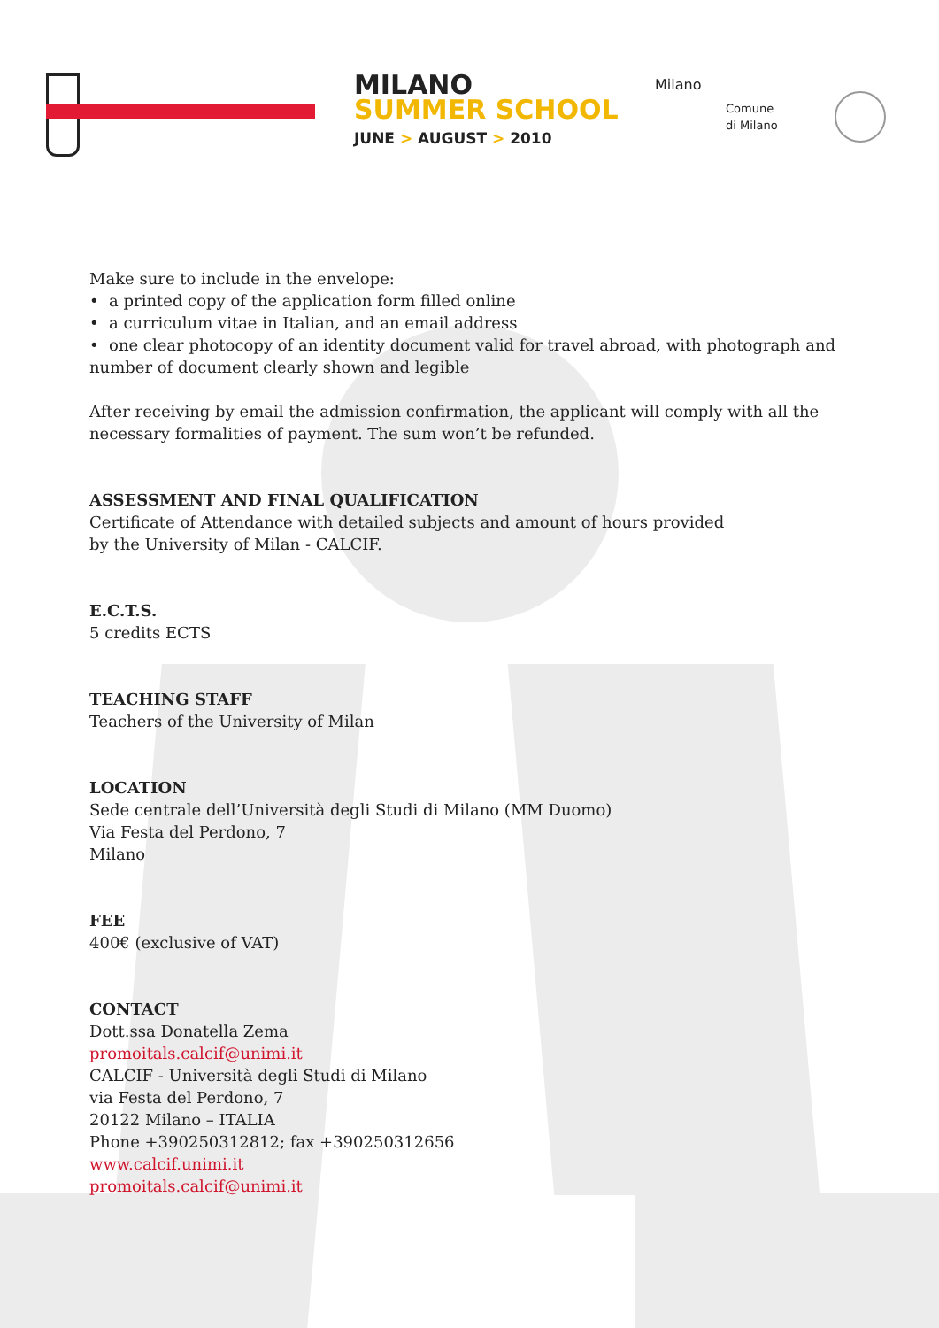MILANO
SUMMER SCHOOL
JUNE > AUGUST > 2010
Milano
Comune
di Milano
Make sure to include in the envelope:
• a printed copy of the application form filled online
• a curriculum vitae in Italian, and an email address
• one clear photocopy of an identity document valid for travel abroad, with photograph and number of document clearly shown and legible
After receiving by email the admission confirmation, the applicant will comply with all the necessary formalities of payment. The sum won’t be refunded.
ASSESSMENT AND FINAL QUALIFICATION
Certificate of Attendance with detailed subjects and amount of hours provided
by the University of Milan - CALCIF.
E.C.T.S.
5 credits ECTS
TEACHING STAFF
Teachers of the University of Milan
LOCATION
Sede centrale dell’Università degli Studi di Milano (MM Duomo)
Via Festa del Perdono, 7
Milano
FEE
400€ (exclusive of VAT)
CONTACT
Dott.ssa Donatella Zema
promoitals.calcif@unimi.it
CALCIF - Università degli Studi di Milano
via Festa del Perdono, 7
20122 Milano – ITALIA
Phone +390250312812; fax +390250312656
www.calcif.unimi.it
promoitals.calcif@unimi.it